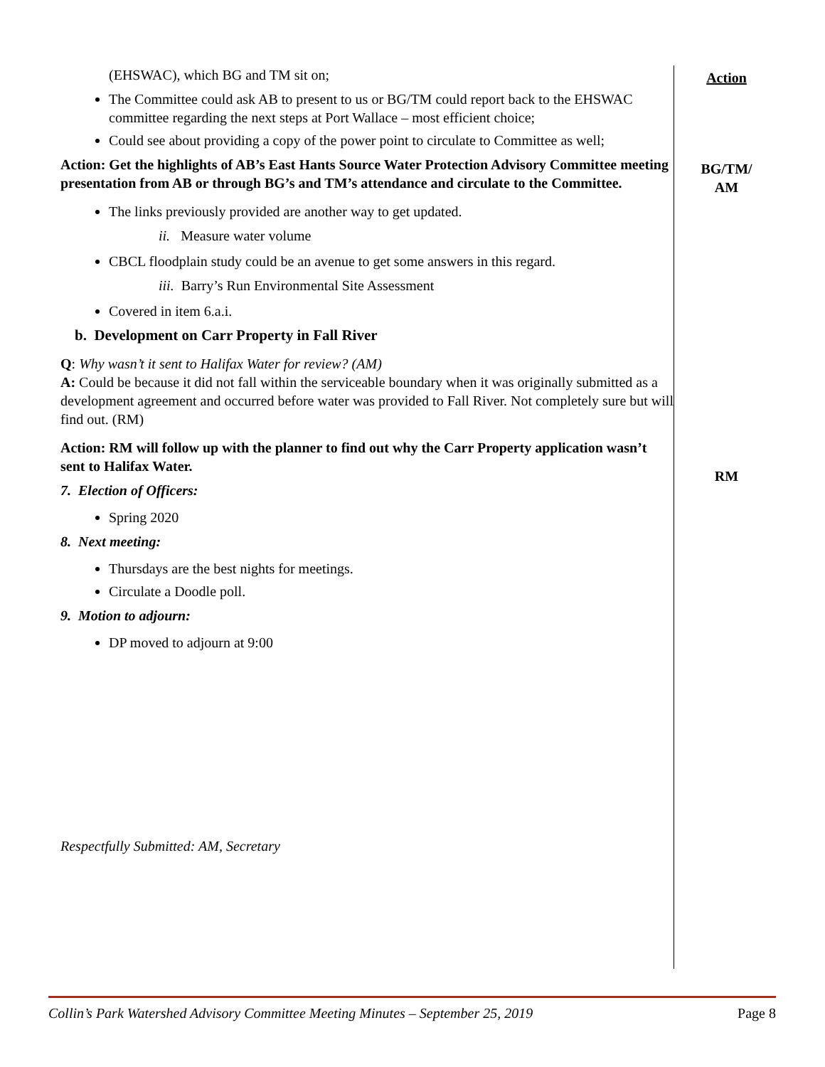(EHSWAC), which BG and TM sit on;
The Committee could ask AB to present to us or BG/TM could report back to the EHSWAC committee regarding the next steps at Port Wallace – most efficient choice;
Could see about providing a copy of the power point to circulate to Committee as well;
Action: Get the highlights of AB’s East Hants Source Water Protection Advisory Committee meeting presentation from AB or through BG’s and TM’s attendance and circulate to the Committee.
The links previously provided are another way to get updated.
ii. Measure water volume
CBCL floodplain study could be an avenue to get some answers in this regard.
iii. Barry’s Run Environmental Site Assessment
Covered in item 6.a.i.
b. Development on Carr Property in Fall River
Q: Why wasn’t it sent to Halifax Water for review? (AM)
A: Could be because it did not fall within the serviceable boundary when it was originally submitted as a development agreement and occurred before water was provided to Fall River. Not completely sure but will find out. (RM)
Action: RM will follow up with the planner to find out why the Carr Property application wasn’t sent to Halifax Water.
7. Election of Officers:
Spring 2020
8. Next meeting:
Thursdays are the best nights for meetings.
Circulate a Doodle poll.
9. Motion to adjourn:
DP moved to adjourn at 9:00
Respectfully Submitted: AM, Secretary
Action
BG/TM/
AM
RM
Collin’s Park Watershed Advisory Committee Meeting Minutes – September 25, 2019 Page 8